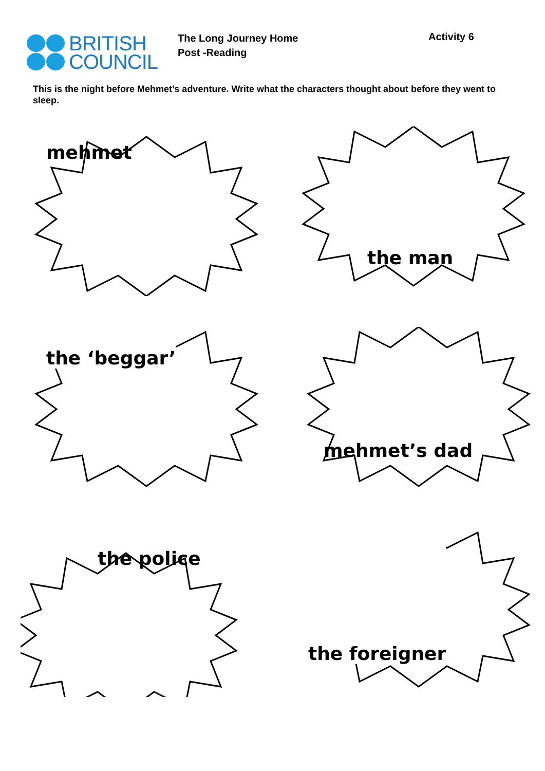BRITISH
COUNCIL
The Long Journey Home
Post -Reading
Activity 6
This is the night before Mehmet’s adventure. Write what the characters thought about before they went to sleep.
mehmet
the man
the ‘beggar’
mehmet’s dad
the police
the foreigner